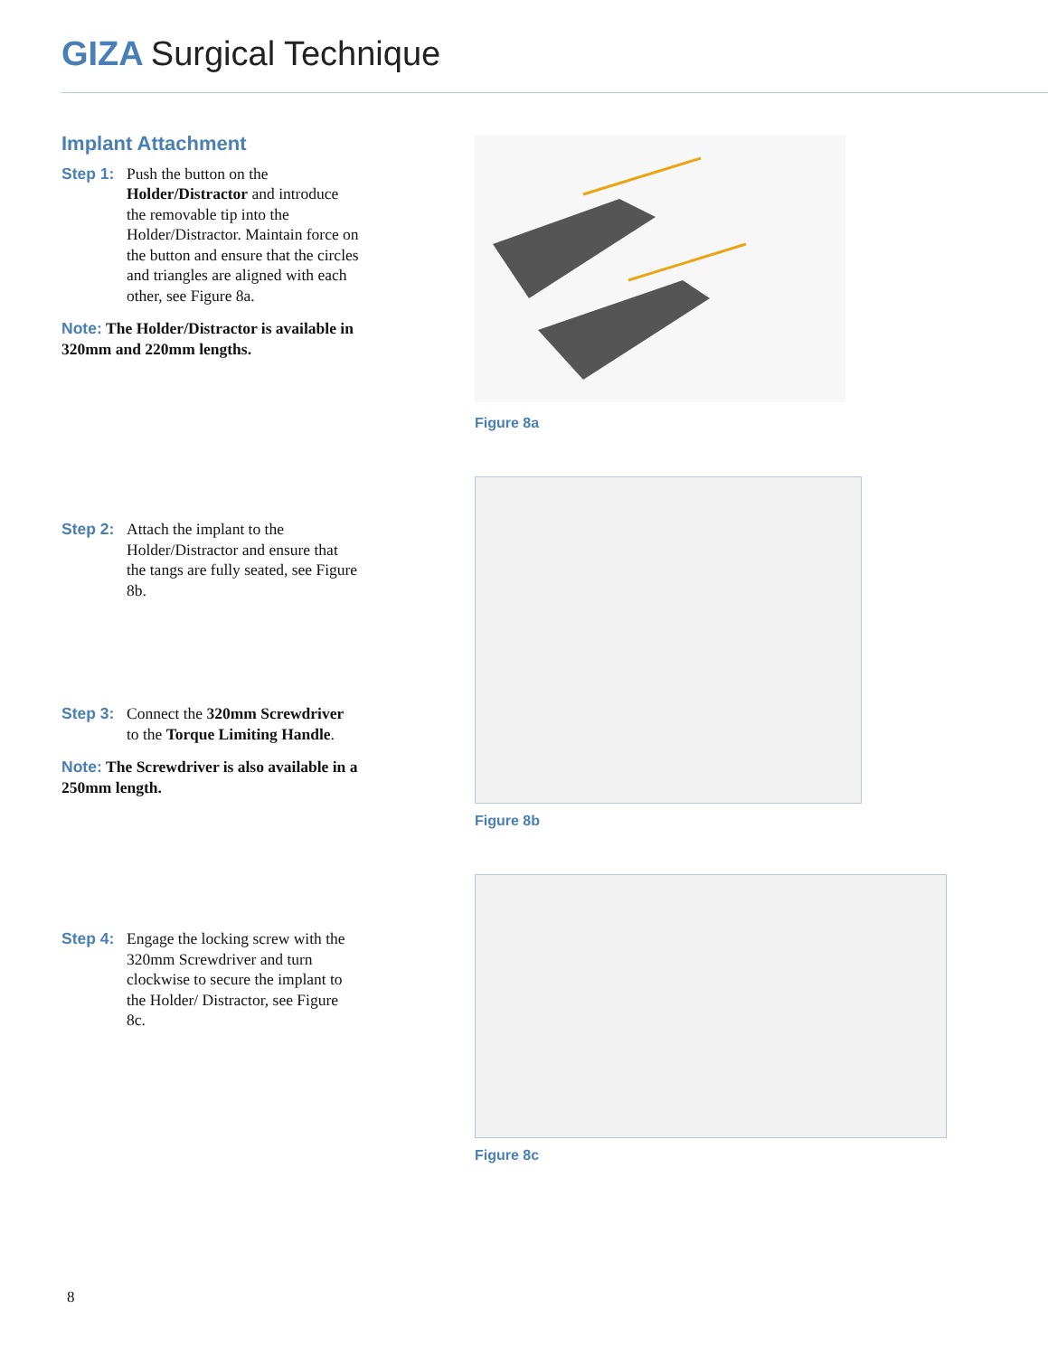GIZA Surgical Technique
Implant Attachment
Step 1:
Push the button on the Holder/Distractor and introduce the removable tip into the Holder/Distractor. Maintain force on the button and ensure that the circles and triangles are aligned with each other, see Figure 8a.
Note: The Holder/Distractor is available in 320mm and 220mm lengths.
Step 2:
Attach the implant to the Holder/Distractor and ensure that the tangs are fully seated, see Figure 8b.
Step 3:
Connect the 320mm Screwdriver to the Torque Limiting Handle.
Note: The Screwdriver is also available in a 250mm length.
Step 4:
Engage the locking screw with the 320mm Screwdriver and turn clockwise to secure the implant to the Holder/ Distractor, see Figure 8c.
Figure 8a
Figure 8b
Figure 8c
8